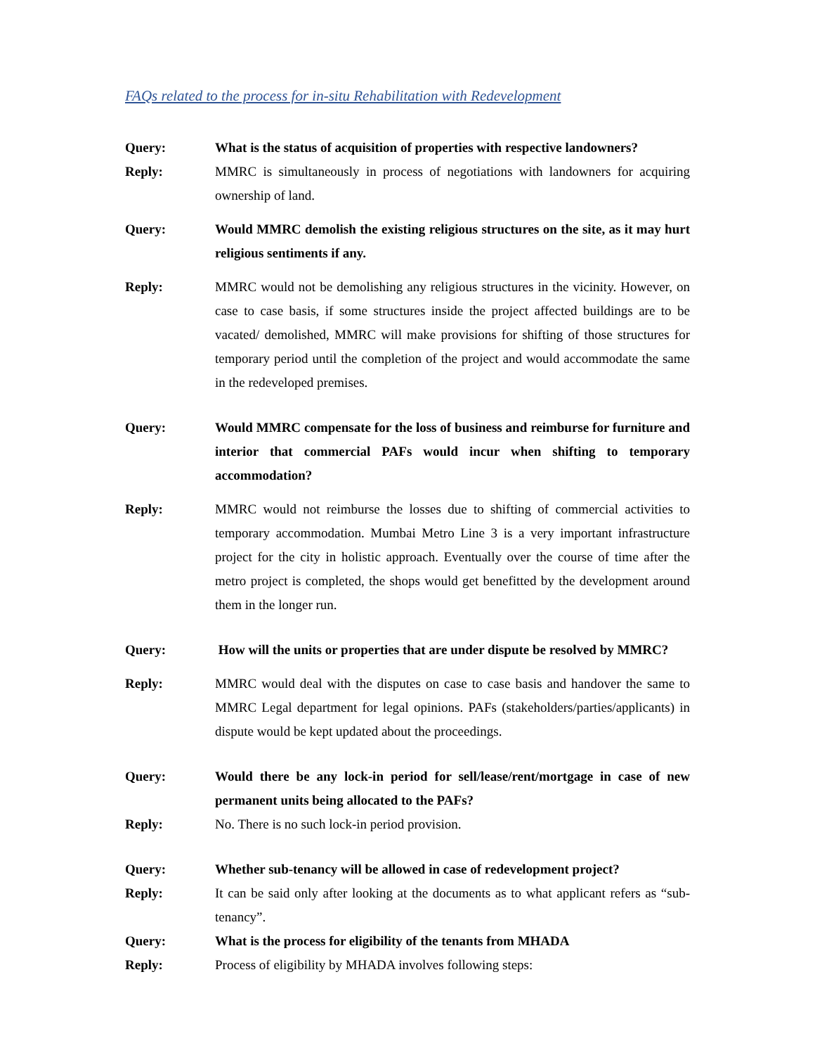FAQs related to the process for in-situ Rehabilitation with Redevelopment
Query: What is the status of acquisition of properties with respective landowners?
Reply: MMRC is simultaneously in process of negotiations with landowners for acquiring ownership of land.
Query: Would MMRC demolish the existing religious structures on the site, as it may hurt religious sentiments if any.
Reply: MMRC would not be demolishing any religious structures in the vicinity. However, on case to case basis, if some structures inside the project affected buildings are to be vacated/ demolished, MMRC will make provisions for shifting of those structures for temporary period until the completion of the project and would accommodate the same in the redeveloped premises.
Query: Would MMRC compensate for the loss of business and reimburse for furniture and interior that commercial PAFs would incur when shifting to temporary accommodation?
Reply: MMRC would not reimburse the losses due to shifting of commercial activities to temporary accommodation. Mumbai Metro Line 3 is a very important infrastructure project for the city in holistic approach. Eventually over the course of time after the metro project is completed, the shops would get benefitted by the development around them in the longer run.
Query: How will the units or properties that are under dispute be resolved by MMRC?
Reply: MMRC would deal with the disputes on case to case basis and handover the same to MMRC Legal department for legal opinions. PAFs (stakeholders/parties/applicants) in dispute would be kept updated about the proceedings.
Query: Would there be any lock-in period for sell/lease/rent/mortgage in case of new permanent units being allocated to the PAFs?
Reply: No. There is no such lock-in period provision.
Query: Whether sub-tenancy will be allowed in case of redevelopment project?
Reply: It can be said only after looking at the documents as to what applicant refers as “sub-tenancy”.
Query: What is the process for eligibility of the tenants from MHADA
Reply: Process of eligibility by MHADA involves following steps: